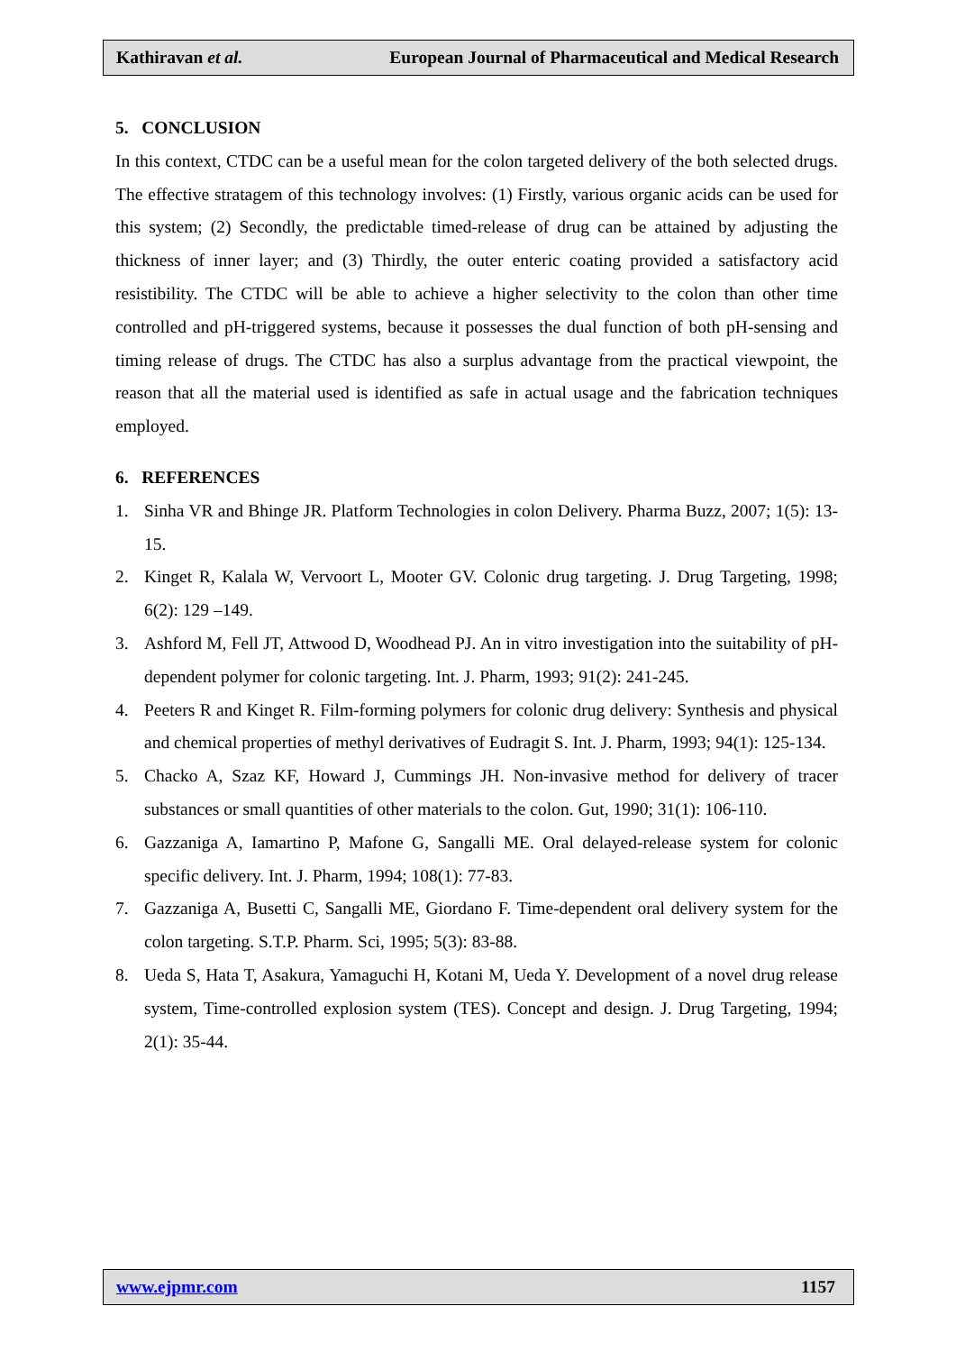Kathiravan et al. European Journal of Pharmaceutical and Medical Research
5. CONCLUSION
In this context, CTDC can be a useful mean for the colon targeted delivery of the both selected drugs. The effective stratagem of this technology involves: (1) Firstly, various organic acids can be used for this system; (2) Secondly, the predictable timed-release of drug can be attained by adjusting the thickness of inner layer; and (3) Thirdly, the outer enteric coating provided a satisfactory acid resistibility. The CTDC will be able to achieve a higher selectivity to the colon than other time controlled and pH-triggered systems, because it possesses the dual function of both pH-sensing and timing release of drugs. The CTDC has also a surplus advantage from the practical viewpoint, the reason that all the material used is identified as safe in actual usage and the fabrication techniques employed.
6. REFERENCES
1. Sinha VR and Bhinge JR. Platform Technologies in colon Delivery. Pharma Buzz, 2007; 1(5): 13-15.
2. Kinget R, Kalala W, Vervoort L, Mooter GV. Colonic drug targeting. J. Drug Targeting, 1998; 6(2): 129 –149.
3. Ashford M, Fell JT, Attwood D, Woodhead PJ. An in vitro investigation into the suitability of pH-dependent polymer for colonic targeting. Int. J. Pharm, 1993; 91(2): 241-245.
4. Peeters R and Kinget R. Film-forming polymers for colonic drug delivery: Synthesis and physical and chemical properties of methyl derivatives of Eudragit S. Int. J. Pharm, 1993; 94(1): 125-134.
5. Chacko A, Szaz KF, Howard J, Cummings JH. Non-invasive method for delivery of tracer substances or small quantities of other materials to the colon. Gut, 1990; 31(1): 106-110.
6. Gazzaniga A, Iamartino P, Mafone G, Sangalli ME. Oral delayed-release system for colonic specific delivery. Int. J. Pharm, 1994; 108(1): 77-83.
7. Gazzaniga A, Busetti C, Sangalli ME, Giordano F. Time-dependent oral delivery system for the colon targeting. S.T.P. Pharm. Sci, 1995; 5(3): 83-88.
8. Ueda S, Hata T, Asakura, Yamaguchi H, Kotani M, Ueda Y. Development of a novel drug release system, Time-controlled explosion system (TES). Concept and design. J. Drug Targeting, 1994; 2(1): 35-44.
www.ejpmr.com 1157